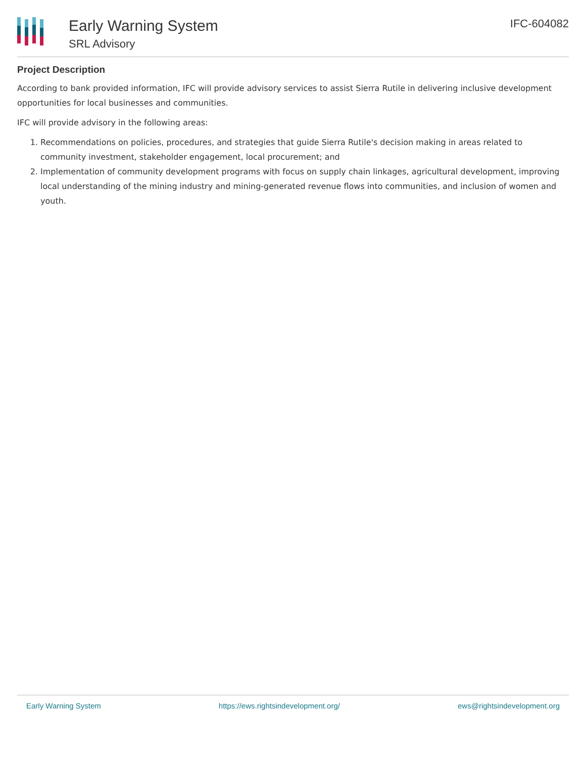Early Warning System
SRL Advisory
IFC-604082
Project Description
According to bank provided information, IFC will provide advisory services to assist Sierra Rutile in delivering inclusive development opportunities for local businesses and communities.
IFC will provide advisory in the following areas:
1. Recommendations on policies, procedures, and strategies that guide Sierra Rutile's decision making in areas related to community investment, stakeholder engagement, local procurement; and
2. Implementation of community development programs with focus on supply chain linkages, agricultural development, improving local understanding of the mining industry and mining-generated revenue flows into communities, and inclusion of women and youth.
Early Warning System https://ews.rightsindevelopment.org/ ews@rightsindevelopment.org